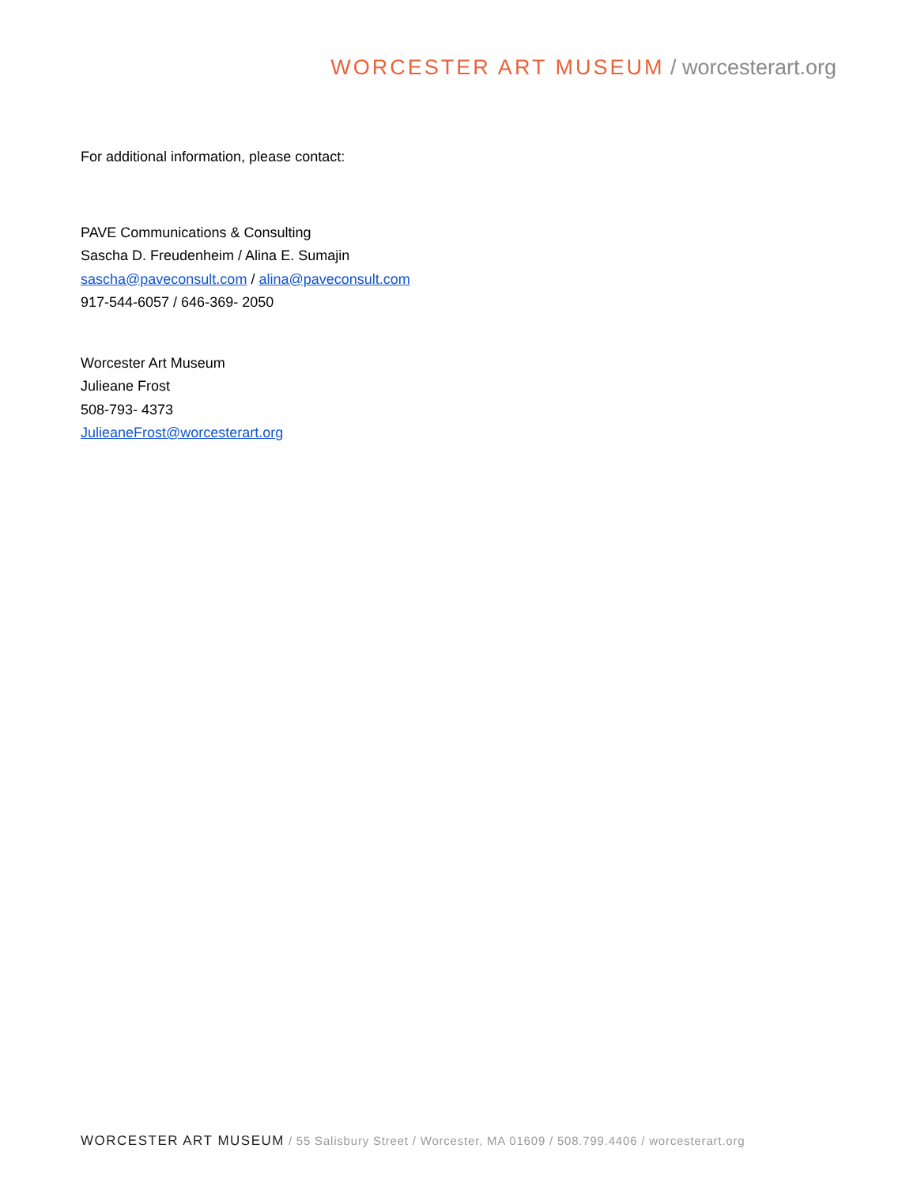WORCESTER ART MUSEUM / worcesterart.org
For additional information, please contact:
PAVE Communications & Consulting
Sascha D. Freudenheim / Alina E. Sumajin
sascha@paveconsult.com / alina@paveconsult.com
917-544-6057 / 646-369- 2050
Worcester Art Museum
Julieane Frost
508-793- 4373
JulieaneFrost@worcesterart.org
WORCESTER ART MUSEUM / 55 Salisbury Street / Worcester, MA 01609 / 508.799.4406 / worcesterart.org